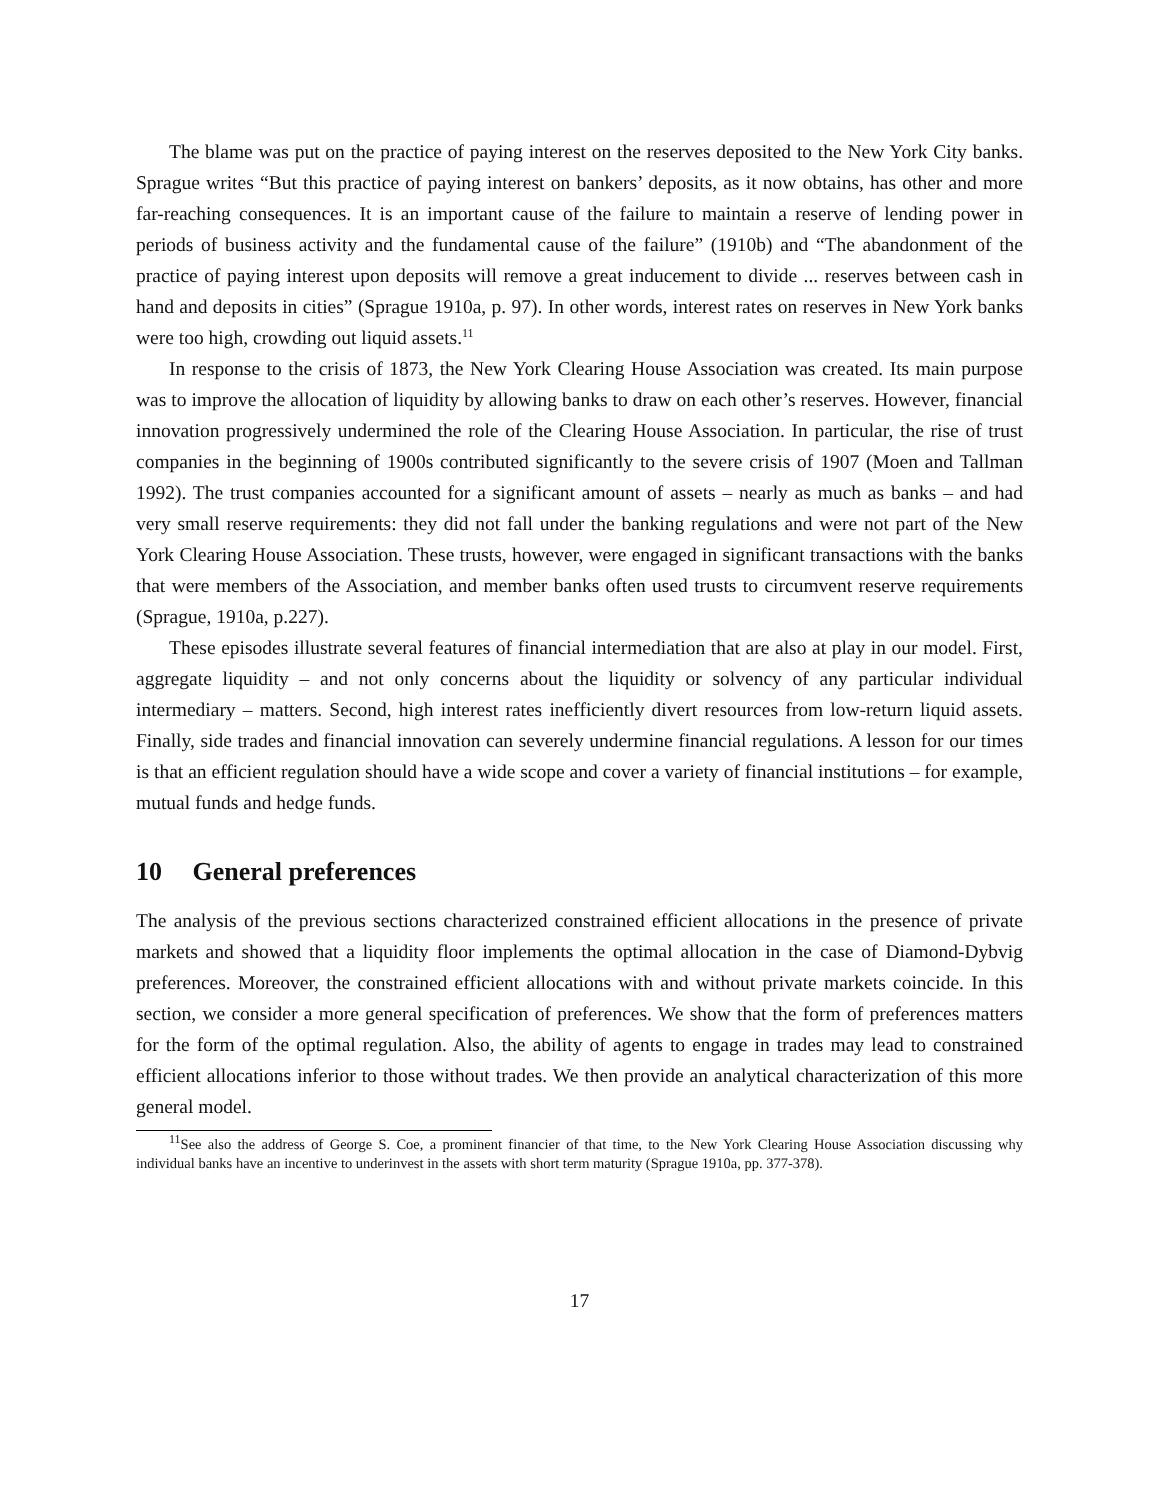The blame was put on the practice of paying interest on the reserves deposited to the New York City banks. Sprague writes “But this practice of paying interest on bankers’ deposits, as it now obtains, has other and more far-reaching consequences. It is an important cause of the failure to maintain a reserve of lending power in periods of business activity and the fundamental cause of the failure” (1910b) and “The abandonment of the practice of paying interest upon deposits will remove a great inducement to divide ... reserves between cash in hand and deposits in cities” (Sprague 1910a, p. 97). In other words, interest rates on reserves in New York banks were too high, crowding out liquid assets.<sup>11</sup>
In response to the crisis of 1873, the New York Clearing House Association was created. Its main purpose was to improve the allocation of liquidity by allowing banks to draw on each other’s reserves. However, financial innovation progressively undermined the role of the Clearing House Association. In particular, the rise of trust companies in the beginning of 1900s contributed significantly to the severe crisis of 1907 (Moen and Tallman 1992). The trust companies accounted for a significant amount of assets – nearly as much as banks – and had very small reserve requirements: they did not fall under the banking regulations and were not part of the New York Clearing House Association. These trusts, however, were engaged in significant transactions with the banks that were members of the Association, and member banks often used trusts to circumvent reserve requirements (Sprague, 1910a, p.227).
These episodes illustrate several features of financial intermediation that are also at play in our model. First, aggregate liquidity – and not only concerns about the liquidity or solvency of any particular individual intermediary – matters. Second, high interest rates inefficiently divert resources from low-return liquid assets. Finally, side trades and financial innovation can severely undermine financial regulations. A lesson for our times is that an efficient regulation should have a wide scope and cover a variety of financial institutions – for example, mutual funds and hedge funds.
10 General preferences
The analysis of the previous sections characterized constrained efficient allocations in the presence of private markets and showed that a liquidity floor implements the optimal allocation in the case of Diamond-Dybvig preferences. Moreover, the constrained efficient allocations with and without private markets coincide. In this section, we consider a more general specification of preferences. We show that the form of preferences matters for the form of the optimal regulation. Also, the ability of agents to engage in trades may lead to constrained efficient allocations inferior to those without trades. We then provide an analytical characterization of this more general model.
<sup>11</sup> See also the address of George S. Coe, a prominent financier of that time, to the New York Clearing House Association discussing why individual banks have an incentive to underinvest in the assets with short term maturity (Sprague 1910a, pp. 377-378).
17